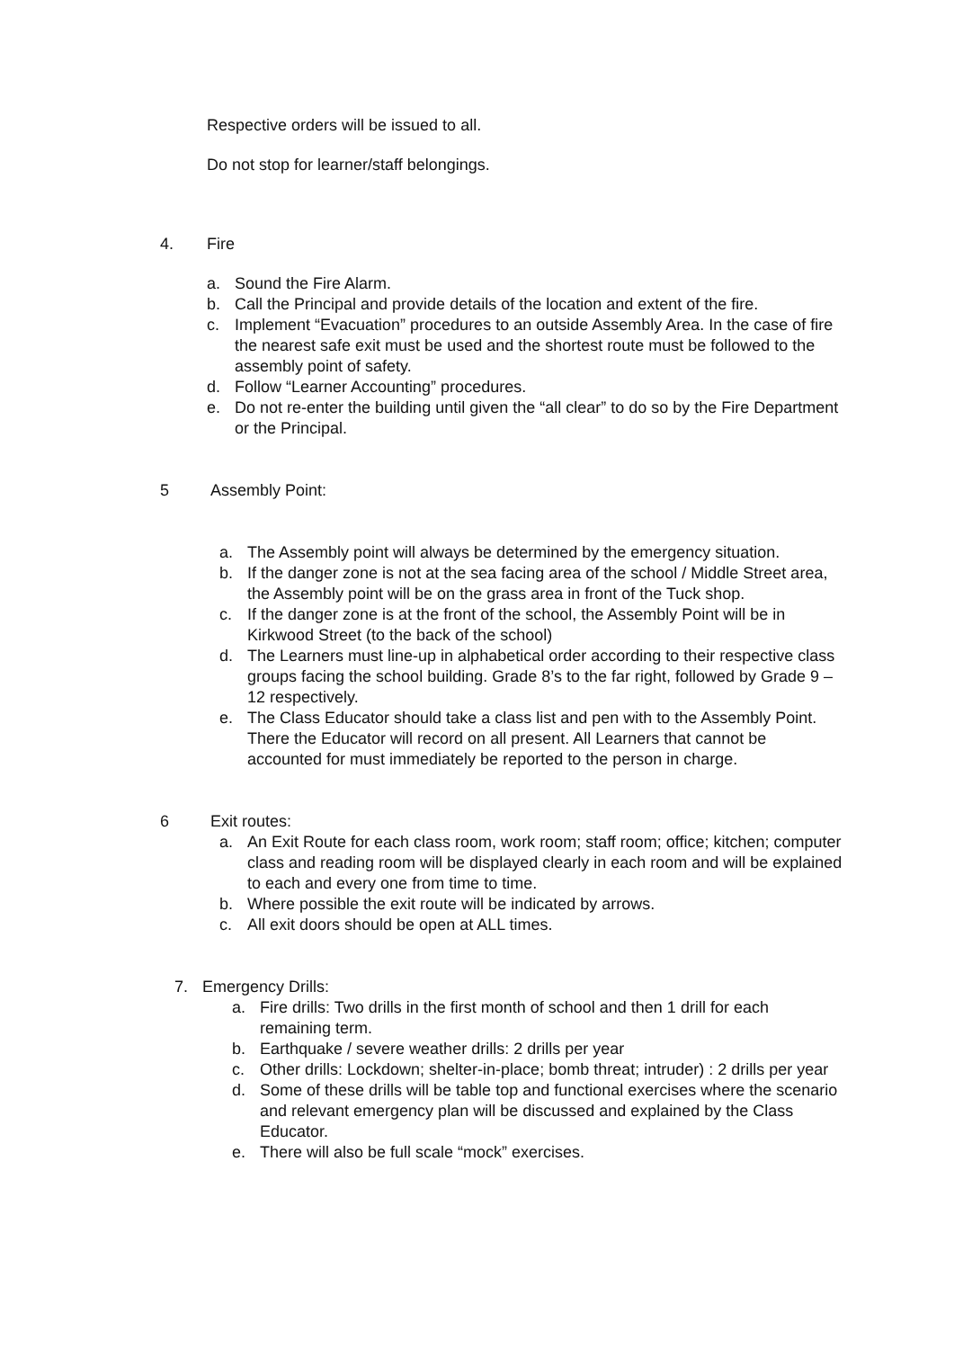Respective orders will be issued to all.
Do not stop for learner/staff belongings.
4. Fire
a. Sound the Fire Alarm.
b. Call the Principal and provide details of the location and extent of the fire.
c. Implement “Evacuation” procedures to an outside Assembly Area. In the case of fire the nearest safe exit must be used and the shortest route must be followed to the assembly point of safety.
d. Follow “Learner Accounting” procedures.
e. Do not re-enter the building until given the “all clear” to do so by the Fire Department or the Principal.
5 Assembly Point:
a. The Assembly point will always be determined by the emergency situation.
b. If the danger zone is not at the sea facing area of the school / Middle Street area, the Assembly point will be on the grass area in front of the Tuck shop.
c. If the danger zone is at the front of the school, the Assembly Point will be in Kirkwood Street (to the back of the school)
d. The Learners must line-up in alphabetical order according to their respective class groups facing the school building. Grade 8’s to the far right, followed by Grade 9 – 12 respectively.
e. The Class Educator should take a class list and pen with to the Assembly Point. There the Educator will record on all present. All Learners that cannot be accounted for must immediately be reported to the person in charge.
6 Exit routes:
a. An Exit Route for each class room, work room; staff room; office; kitchen; computer class and reading room will be displayed clearly in each room and will be explained to each and every one from time to time.
b. Where possible the exit route will be indicated by arrows.
c. All exit doors should be open at ALL times.
7. Emergency Drills:
a. Fire drills: Two drills in the first month of school and then 1 drill for each remaining term.
b. Earthquake / severe weather drills: 2 drills per year
c. Other drills: Lockdown; shelter-in-place; bomb threat; intruder) : 2 drills per year
d. Some of these drills will be table top and functional exercises where the scenario and relevant emergency plan will be discussed and explained by the Class Educator.
e. There will also be full scale “mock” exercises.